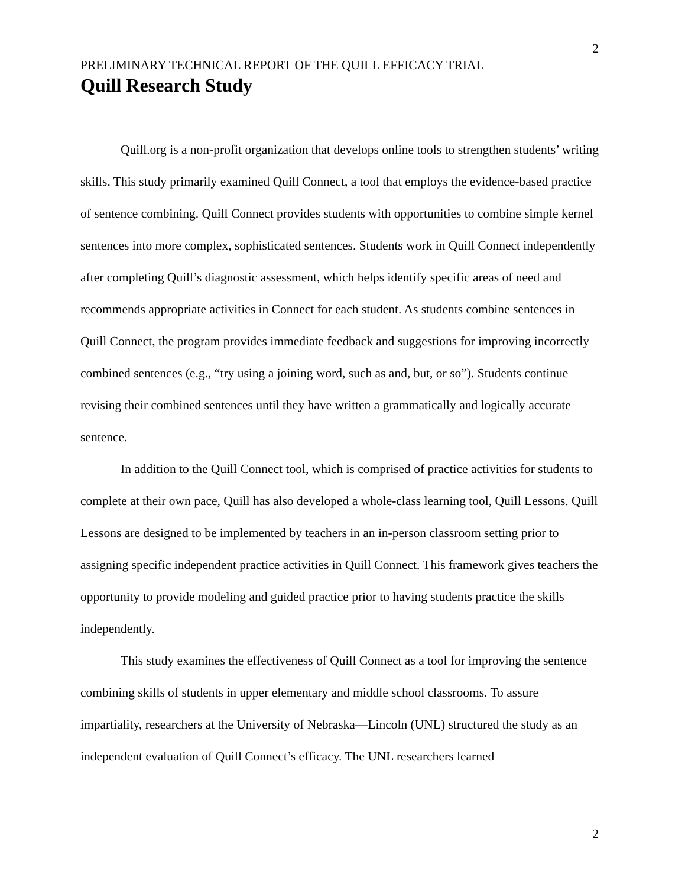2
PRELIMINARY TECHNICAL REPORT OF THE QUILL EFFICACY TRIAL
Quill Research Study
Quill.org is a non-profit organization that develops online tools to strengthen students’ writing skills. This study primarily examined Quill Connect, a tool that employs the evidence-based practice of sentence combining. Quill Connect provides students with opportunities to combine simple kernel sentences into more complex, sophisticated sentences. Students work in Quill Connect independently after completing Quill’s diagnostic assessment, which helps identify specific areas of need and recommends appropriate activities in Connect for each student. As students combine sentences in Quill Connect, the program provides immediate feedback and suggestions for improving incorrectly combined sentences (e.g., “try using a joining word, such as and, but, or so”). Students continue revising their combined sentences until they have written a grammatically and logically accurate sentence.
In addition to the Quill Connect tool, which is comprised of practice activities for students to complete at their own pace, Quill has also developed a whole-class learning tool, Quill Lessons. Quill Lessons are designed to be implemented by teachers in an in-person classroom setting prior to assigning specific independent practice activities in Quill Connect. This framework gives teachers the opportunity to provide modeling and guided practice prior to having students practice the skills independently.
This study examines the effectiveness of Quill Connect as a tool for improving the sentence combining skills of students in upper elementary and middle school classrooms. To assure impartiality, researchers at the University of Nebraska—Lincoln (UNL) structured the study as an independent evaluation of Quill Connect’s efficacy. The UNL researchers learned
2